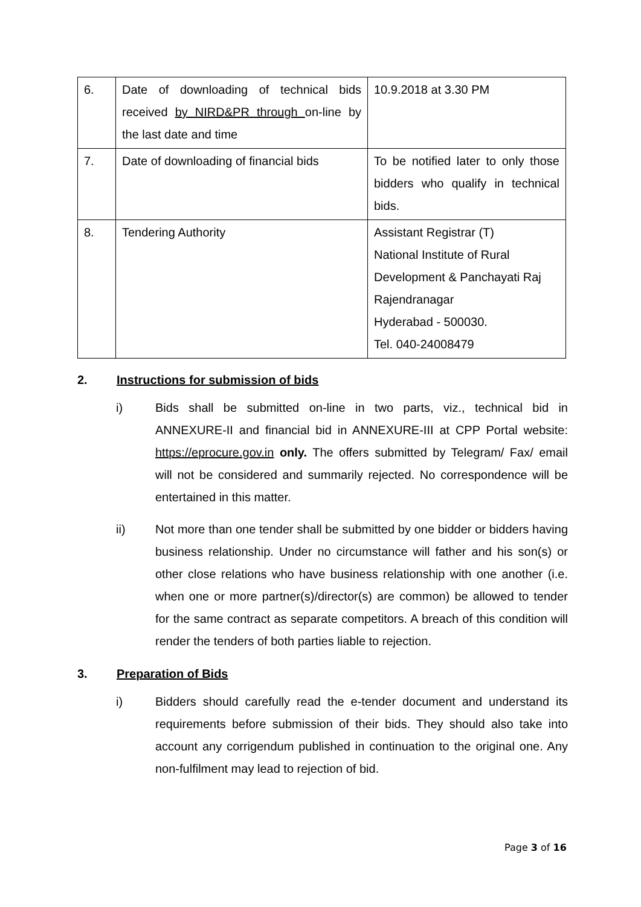| 6. | Date of downloading of technical bids received by NIRD&PR through on-line by the last date and time | 10.9.2018 at 3.30 PM |
| 7. | Date of downloading of financial bids | To be notified later to only those bidders who qualify in technical bids. |
| 8. | Tendering Authority | Assistant Registrar (T) National Institute of Rural Development & Panchayati Raj Rajendranagar Hyderabad - 500030. Tel. 040-24008479 |
2. Instructions for submission of bids
i) Bids shall be submitted on-line in two parts, viz., technical bid in ANNEXURE-II and financial bid in ANNEXURE-III at CPP Portal website: https://eprocure.gov.in only. The offers submitted by Telegram/ Fax/ email will not be considered and summarily rejected. No correspondence will be entertained in this matter.
ii) Not more than one tender shall be submitted by one bidder or bidders having business relationship. Under no circumstance will father and his son(s) or other close relations who have business relationship with one another (i.e. when one or more partner(s)/director(s) are common) be allowed to tender for the same contract as separate competitors. A breach of this condition will render the tenders of both parties liable to rejection.
3. Preparation of Bids
i) Bidders should carefully read the e-tender document and understand its requirements before submission of their bids. They should also take into account any corrigendum published in continuation to the original one. Any non-fulfilment may lead to rejection of bid.
Page 3 of 16